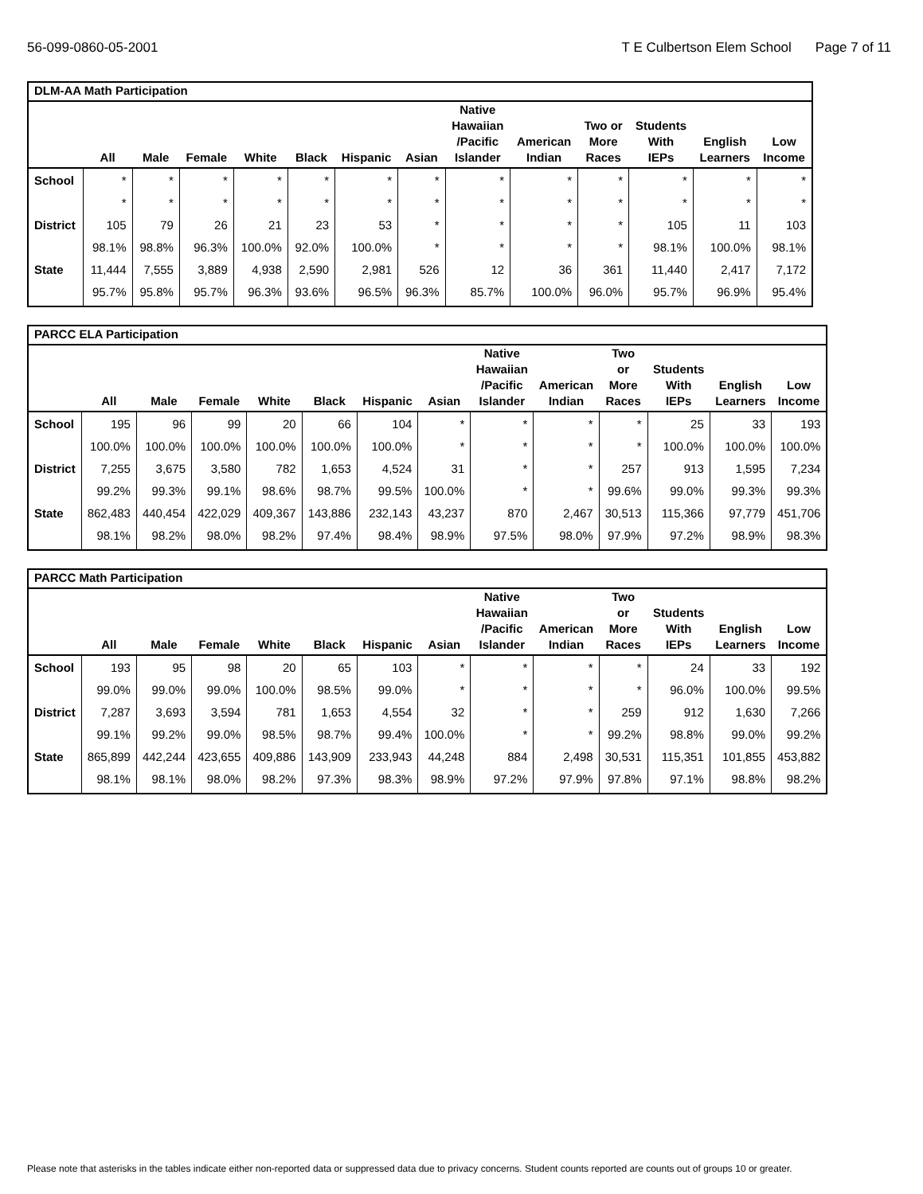56-099-0860-05-2001 T E Culbertson Elem School Page 7 of 11
| DLM-AA Math Participation | | | | | | | | | | | | | |
| --- | --- | --- | --- | --- | --- | --- | --- | --- | --- | --- | --- | --- | --- |
| | All | Male | Female | White | Black | Hispanic | Asian | Native Hawaiian /Pacific Islander | American Indian | Two or More Races | Students With IEPs | English Learners | Low Income |
| School | * | * | * | * | * | * | * | * | * | * | * | * | * |
| | * | * | * | * | * | * | * | * | * | * | * | * | * |
| District | 105 | 79 | 26 | 21 | 23 | 53 | * | * | * | * | 105 | 11 | 103 |
| | 98.1% | 98.8% | 96.3% | 100.0% | 92.0% | 100.0% | * | * | * | * | 98.1% | 100.0% | 98.1% |
| State | 11,444 | 7,555 | 3,889 | 4,938 | 2,590 | 2,981 | 526 | 12 | 36 | 361 | 11,440 | 2,417 | 7,172 |
| | 95.7% | 95.8% | 95.7% | 96.3% | 93.6% | 96.5% | 96.3% | 85.7% | 100.0% | 96.0% | 95.7% | 96.9% | 95.4% |
| PARCC ELA Participation | | | | | | | | | | | | | |
| --- | --- | --- | --- | --- | --- | --- | --- | --- | --- | --- | --- | --- | --- |
| | All | Male | Female | White | Black | Hispanic | Asian | Native Hawaiian /Pacific Islander | American Indian | Two or More Races | Students With IEPs | English Learners | Low Income |
| School | 195 | 96 | 99 | 20 | 66 | 104 | * | * | * | * | 25 | 33 | 193 |
| | 100.0% | 100.0% | 100.0% | 100.0% | 100.0% | 100.0% | * | * | * | * | 100.0% | 100.0% | 100.0% |
| District | 7,255 | 3,675 | 3,580 | 782 | 1,653 | 4,524 | 31 | * | * | 257 | 913 | 1,595 | 7,234 |
| | 99.2% | 99.3% | 99.1% | 98.6% | 98.7% | 99.5% | 100.0% | * | * | 99.6% | 99.0% | 99.3% | 99.3% |
| State | 862,483 | 440,454 | 422,029 | 409,367 | 143,886 | 232,143 | 43,237 | 870 | 2,467 | 30,513 | 115,366 | 97,779 | 451,706 |
| | 98.1% | 98.2% | 98.0% | 98.2% | 97.4% | 98.4% | 98.9% | 97.5% | 98.0% | 97.9% | 97.2% | 98.9% | 98.3% |
| PARCC Math Participation | | | | | | | | | | | | | |
| --- | --- | --- | --- | --- | --- | --- | --- | --- | --- | --- | --- | --- | --- |
| | All | Male | Female | White | Black | Hispanic | Asian | Native Hawaiian /Pacific Islander | American Indian | Two or More Races | Students With IEPs | English Learners | Low Income |
| School | 193 | 95 | 98 | 20 | 65 | 103 | * | * | * | * | 24 | 33 | 192 |
| | 99.0% | 99.0% | 99.0% | 100.0% | 98.5% | 99.0% | * | * | * | * | 96.0% | 100.0% | 99.5% |
| District | 7,287 | 3,693 | 3,594 | 781 | 1,653 | 4,554 | 32 | * | * | 259 | 912 | 1,630 | 7,266 |
| | 99.1% | 99.2% | 99.0% | 98.5% | 98.7% | 99.4% | 100.0% | * | * | 99.2% | 98.8% | 99.0% | 99.2% |
| State | 865,899 | 442,244 | 423,655 | 409,886 | 143,909 | 233,943 | 44,248 | 884 | 2,498 | 30,531 | 115,351 | 101,855 | 453,882 |
| | 98.1% | 98.1% | 98.0% | 98.2% | 97.3% | 98.3% | 98.9% | 97.2% | 97.9% | 97.8% | 97.1% | 98.8% | 98.2% |
Please note that asterisks in the tables indicate either non-reported data or suppressed data due to privacy concerns. Student counts reported are counts out of groups 10 or greater.